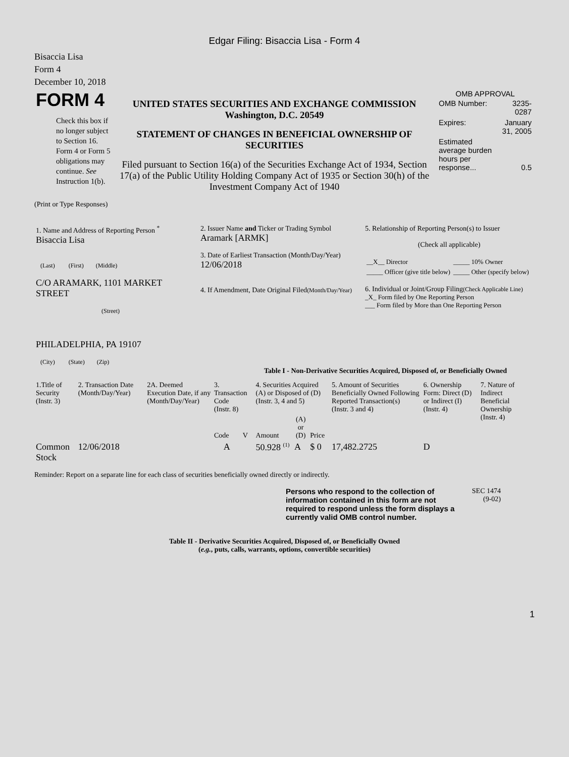Edgar Filing: Bisaccia Lisa - Form 4
Bisaccia Lisa
Form 4
December 10, 2018
| FORM 4 Check this box if no longer subject to Section 16. Form 4 or Form 5 obligations may continue. See Instruction 1(b). | UNITED STATES SECURITIES AND EXCHANGE COMMISSION Washington, D.C. 20549 STATEMENT OF CHANGES IN BENEFICIAL OWNERSHIP OF SECURITIES Filed pursuant to Section 16(a) of the Securities Exchange Act of 1934, Section 17(a) of the Public Utility Holding Company Act of 1935 or Section 30(h) of the Investment Company Act of 1940 | OMB APPROVAL / OMB Number: / 3235-0287 / / Expires: / January 31, 2005 / / Estimated average burden hours per response... / 0.5 / |
(Print or Type Responses)
| 1. Name and Address of Reporting Person <sup>*</sup> Bisaccia Lisa (Last) (First) (Middle) C/O ARAMARK, 1101 MARKET STREET (Street) PHILADELPHIA, PA 19107 (City) (State) (Zip) | 2. Issuer Name and Ticker or Trading Symbol Aramark [ARMK] 3. Date of Earliest Transaction (Month/Day/Year) 12/06/2018 4. If Amendment, Date Original Filed (Month/Day/Year) | 5. Relationship of Reporting Person(s) to Issuer (Check all applicable) / __X__ Director / _____ 10% Owner / / _____ Officer (give title below) / _____ Other (specify below) / 6. Individual or Joint/Group Filing (Check Applicable Line) _X_ Form filed by One Reporting Person ___ Form filed by More than One Reporting Person |
Table I - Non-Derivative Securities Acquired, Disposed of, or Beneficially Owned
| 1.Title of Security (Instr. 3) | 2. Transaction Date (Month/Day/Year) | 2A. Deemed Execution Date, if any (Month/Day/Year) | 3. Transaction Code (Instr. 8) | | 4. Securities Acquired (A) or Disposed of (D) (Instr. 3, 4 and 5) | | | 5. Amount of Securities Beneficially Owned Following Reported Transaction(s) (Instr. 3 and 4) | 6. Ownership Form: Direct (D) or Indirect (I) (Instr. 4) | 7. Nature of Indirect Beneficial Ownership (Instr. 4) |
| --- | --- | --- | --- | --- | --- | --- | --- | --- | --- | --- |
| | | | Code | V | Amount | (A) or (D) | Price | | | |
| Common Stock | 12/06/2018 | | A | | 50.928 <sup>(1)</sup> | A | $ 0 | 17,482.2725 | D | |
Reminder: Report on a separate line for each class of securities beneficially owned directly or indirectly.
| Persons who respond to the collection of information contained in this form are not required to respond unless the form displays a currently valid OMB control number. | SEC 1474 (9-02) |
Table II - Derivative Securities Acquired, Disposed of, or Beneficially Owned
(e.g., puts, calls, warrants, options, convertible securities)
1